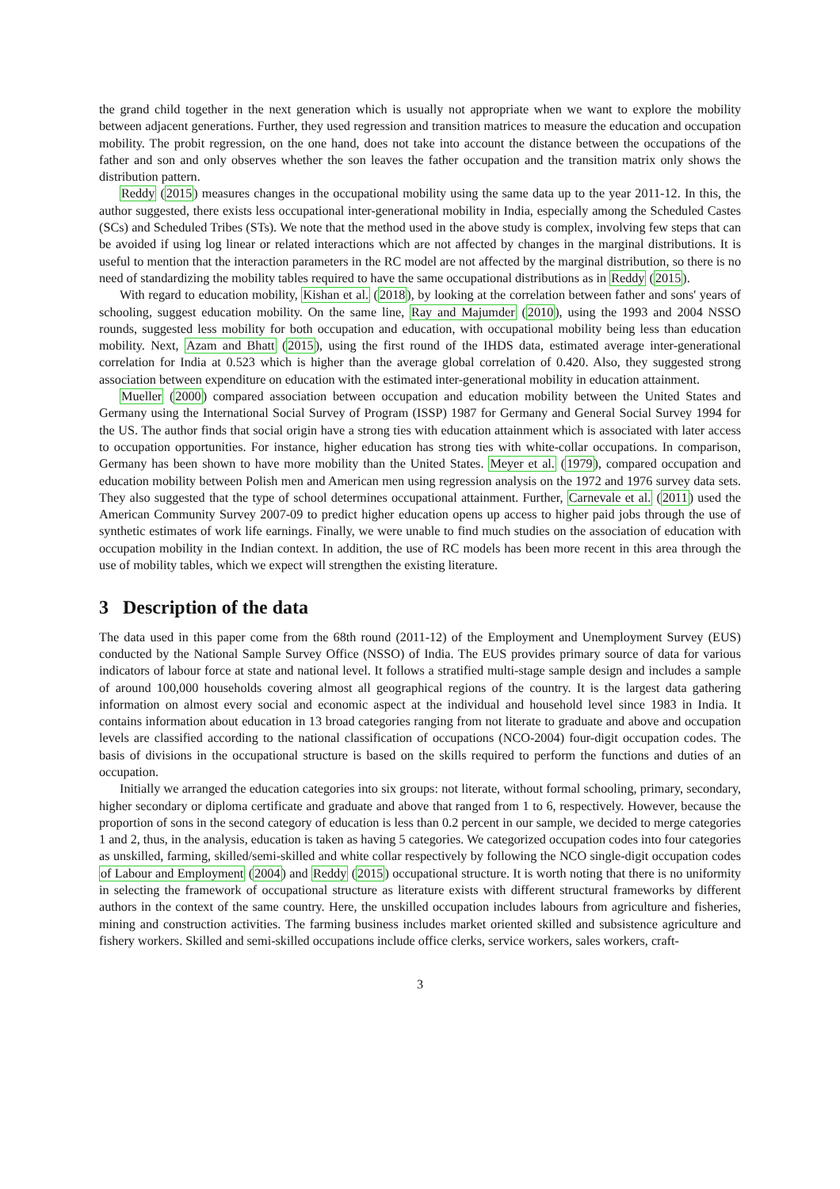the grand child together in the next generation which is usually not appropriate when we want to explore the mobility between adjacent generations. Further, they used regression and transition matrices to measure the education and occupation mobility. The probit regression, on the one hand, does not take into account the distance between the occupations of the father and son and only observes whether the son leaves the father occupation and the transition matrix only shows the distribution pattern.
Reddy (2015) measures changes in the occupational mobility using the same data up to the year 2011-12. In this, the author suggested, there exists less occupational inter-generational mobility in India, especially among the Scheduled Castes (SCs) and Scheduled Tribes (STs). We note that the method used in the above study is complex, involving few steps that can be avoided if using log linear or related interactions which are not affected by changes in the marginal distributions. It is useful to mention that the interaction parameters in the RC model are not affected by the marginal distribution, so there is no need of standardizing the mobility tables required to have the same occupational distributions as in Reddy (2015).
With regard to education mobility, Kishan et al. (2018), by looking at the correlation between father and sons' years of schooling, suggest education mobility. On the same line, Ray and Majumder (2010), using the 1993 and 2004 NSSO rounds, suggested less mobility for both occupation and education, with occupational mobility being less than education mobility. Next, Azam and Bhatt (2015), using the first round of the IHDS data, estimated average inter-generational correlation for India at 0.523 which is higher than the average global correlation of 0.420. Also, they suggested strong association between expenditure on education with the estimated inter-generational mobility in education attainment.
Mueller (2000) compared association between occupation and education mobility between the United States and Germany using the International Social Survey of Program (ISSP) 1987 for Germany and General Social Survey 1994 for the US. The author finds that social origin have a strong ties with education attainment which is associated with later access to occupation opportunities. For instance, higher education has strong ties with white-collar occupations. In comparison, Germany has been shown to have more mobility than the United States. Meyer et al. (1979), compared occupation and education mobility between Polish men and American men using regression analysis on the 1972 and 1976 survey data sets. They also suggested that the type of school determines occupational attainment. Further, Carnevale et al. (2011) used the American Community Survey 2007-09 to predict higher education opens up access to higher paid jobs through the use of synthetic estimates of work life earnings. Finally, we were unable to find much studies on the association of education with occupation mobility in the Indian context. In addition, the use of RC models has been more recent in this area through the use of mobility tables, which we expect will strengthen the existing literature.
3 Description of the data
The data used in this paper come from the 68th round (2011-12) of the Employment and Unemployment Survey (EUS) conducted by the National Sample Survey Office (NSSO) of India. The EUS provides primary source of data for various indicators of labour force at state and national level. It follows a stratified multi-stage sample design and includes a sample of around 100,000 households covering almost all geographical regions of the country. It is the largest data gathering information on almost every social and economic aspect at the individual and household level since 1983 in India. It contains information about education in 13 broad categories ranging from not literate to graduate and above and occupation levels are classified according to the national classification of occupations (NCO-2004) four-digit occupation codes. The basis of divisions in the occupational structure is based on the skills required to perform the functions and duties of an occupation.
Initially we arranged the education categories into six groups: not literate, without formal schooling, primary, secondary, higher secondary or diploma certificate and graduate and above that ranged from 1 to 6, respectively. However, because the proportion of sons in the second category of education is less than 0.2 percent in our sample, we decided to merge categories 1 and 2, thus, in the analysis, education is taken as having 5 categories. We categorized occupation codes into four categories as unskilled, farming, skilled/semi-skilled and white collar respectively by following the NCO single-digit occupation codes of Labour and Employment (2004) and Reddy (2015) occupational structure. It is worth noting that there is no uniformity in selecting the framework of occupational structure as literature exists with different structural frameworks by different authors in the context of the same country. Here, the unskilled occupation includes labours from agriculture and fisheries, mining and construction activities. The farming business includes market oriented skilled and subsistence agriculture and fishery workers. Skilled and semi-skilled occupations include office clerks, service workers, sales workers, craft-
3